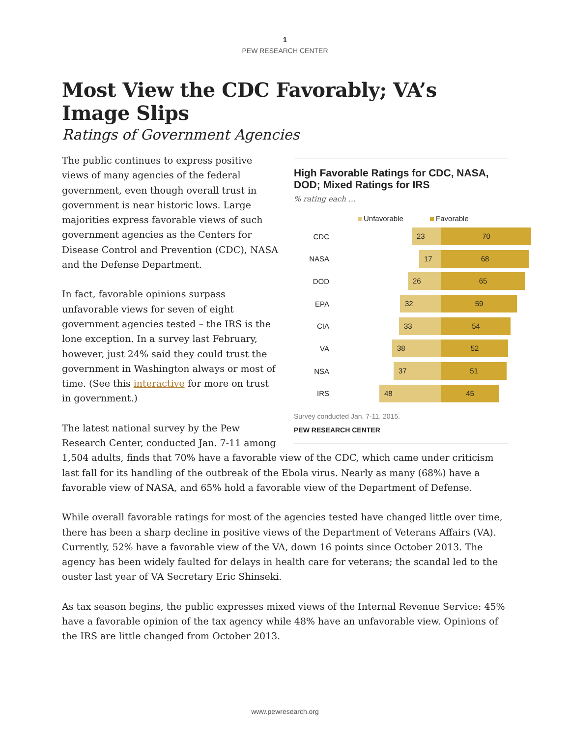1
PEW RESEARCH CENTER
Most View the CDC Favorably; VA’s Image Slips
Ratings of Government Agencies
High Favorable Ratings for CDC, NASA, DOD; Mixed Ratings for IRS
% rating each …
Unfavorable Favorable
CDC
23 70
NASA
17 68
DOD
26 65
EPA
32 59
CIA
33 54
VA
38 52
NSA
37 51
IRS
48 45
Survey conducted Jan. 7-11, 2015.
PEW RESEARCH CENTER
The public continues to express positive views of many agencies of the federal government, even though overall trust in government is near historic lows. Large majorities express favorable views of such government agencies as the Centers for Disease Control and Prevention (CDC), NASA and the Defense Department.
In fact, favorable opinions surpass unfavorable views for seven of eight government agencies tested – the IRS is the lone exception. In a survey last February, however, just 24% said they could trust the government in Washington always or most of time. (See this interactive for more on trust in government.)
The latest national survey by the Pew Research Center, conducted Jan. 7-11 among 1,504 adults, finds that 70% have a favorable view of the CDC, which came under criticism last fall for its handling of the outbreak of the Ebola virus. Nearly as many (68%) have a favorable view of NASA, and 65% hold a favorable view of the Department of Defense.
While overall favorable ratings for most of the agencies tested have changed little over time, there has been a sharp decline in positive views of the Department of Veterans Affairs (VA). Currently, 52% have a favorable view of the VA, down 16 points since October 2013. The agency has been widely faulted for delays in health care for veterans; the scandal led to the ouster last year of VA Secretary Eric Shinseki.
As tax season begins, the public expresses mixed views of the Internal Revenue Service: 45% have a favorable opinion of the tax agency while 48% have an unfavorable view. Opinions of the IRS are little changed from October 2013.
www.pewresearch.org